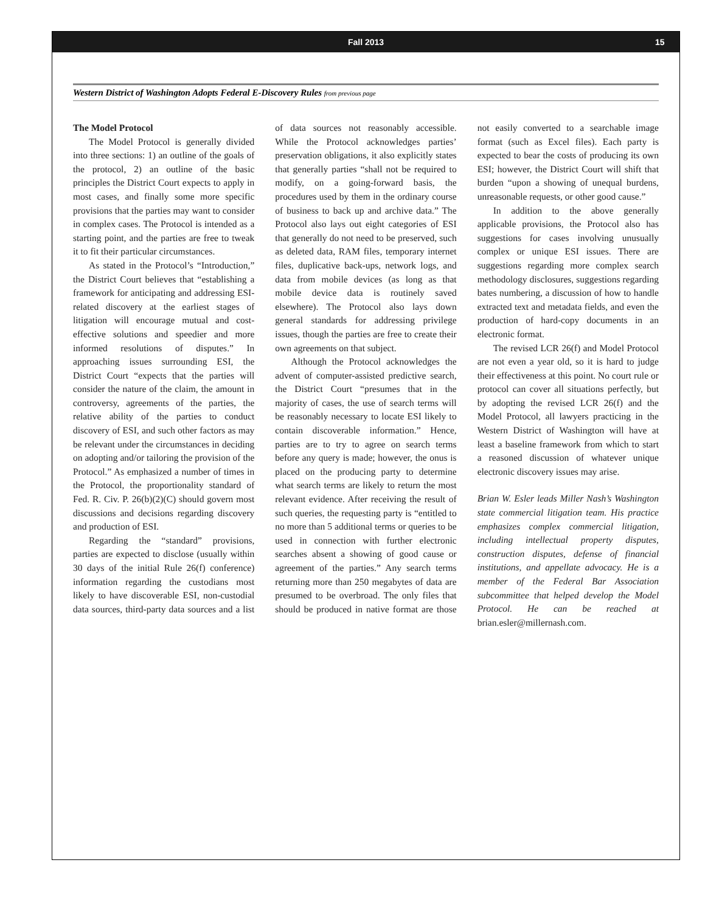Fall 2013 15
Western District of Washington Adopts Federal E-Discovery Rules from previous page
The Model Protocol
The Model Protocol is generally divided into three sections: 1) an outline of the goals of the protocol, 2) an outline of the basic principles the District Court expects to apply in most cases, and finally some more specific provisions that the parties may want to consider in complex cases. The Protocol is intended as a starting point, and the parties are free to tweak it to fit their particular circumstances.
As stated in the Protocol’s “Introduction,” the District Court believes that “establishing a framework for anticipating and addressing ESI-related discovery at the earliest stages of litigation will encourage mutual and cost-effective solutions and speedier and more informed resolutions of disputes.” In approaching issues surrounding ESI, the District Court “expects that the parties will consider the nature of the claim, the amount in controversy, agreements of the parties, the relative ability of the parties to conduct discovery of ESI, and such other factors as may be relevant under the circumstances in deciding on adopting and/or tailoring the provision of the Protocol.” As emphasized a number of times in the Protocol, the proportionality standard of Fed. R. Civ. P. 26(b)(2)(C) should govern most discussions and decisions regarding discovery and production of ESI.
Regarding the “standard” provisions, parties are expected to disclose (usually within 30 days of the initial Rule 26(f) conference) information regarding the custodians most likely to have discoverable ESI, non-custodial data sources, third-party data sources and a list of data sources not reasonably accessible. While the Protocol acknowledges parties’ preservation obligations, it also explicitly states that generally parties “shall not be required to modify, on a going-forward basis, the procedures used by them in the ordinary course of business to back up and archive data.” The Protocol also lays out eight categories of ESI that generally do not need to be preserved, such as deleted data, RAM files, temporary internet files, duplicative back-ups, network logs, and data from mobile devices (as long as that mobile device data is routinely saved elsewhere). The Protocol also lays down general standards for addressing privilege issues, though the parties are free to create their own agreements on that subject.
Although the Protocol acknowledges the advent of computer-assisted predictive search, the District Court “presumes that in the majority of cases, the use of search terms will be reasonably necessary to locate ESI likely to contain discoverable information.” Hence, parties are to try to agree on search terms before any query is made; however, the onus is placed on the producing party to determine what search terms are likely to return the most relevant evidence. After receiving the result of such queries, the requesting party is “entitled to no more than 5 additional terms or queries to be used in connection with further electronic searches absent a showing of good cause or agreement of the parties.” Any search terms returning more than 250 megabytes of data are presumed to be overbroad. The only files that should be produced in native format are those not easily converted to a searchable image format (such as Excel files). Each party is expected to bear the costs of producing its own ESI; however, the District Court will shift that burden “upon a showing of unequal burdens, unreasonable requests, or other good cause.”
In addition to the above generally applicable provisions, the Protocol also has suggestions for cases involving unusually complex or unique ESI issues. There are suggestions regarding more complex search methodology disclosures, suggestions regarding bates numbering, a discussion of how to handle extracted text and metadata fields, and even the production of hard-copy documents in an electronic format.
The revised LCR 26(f) and Model Protocol are not even a year old, so it is hard to judge their effectiveness at this point. No court rule or protocol can cover all situations perfectly, but by adopting the revised LCR 26(f) and the Model Protocol, all lawyers practicing in the Western District of Washington will have at least a baseline framework from which to start a reasoned discussion of whatever unique electronic discovery issues may arise.
Brian W. Esler leads Miller Nash’s Washington state commercial litigation team. His practice emphasizes complex commercial litigation, including intellectual property disputes, construction disputes, defense of financial institutions, and appellate advocacy. He is a member of the Federal Bar Association subcommittee that helped develop the Model Protocol. He can be reached at brian.esler@millernash.com.